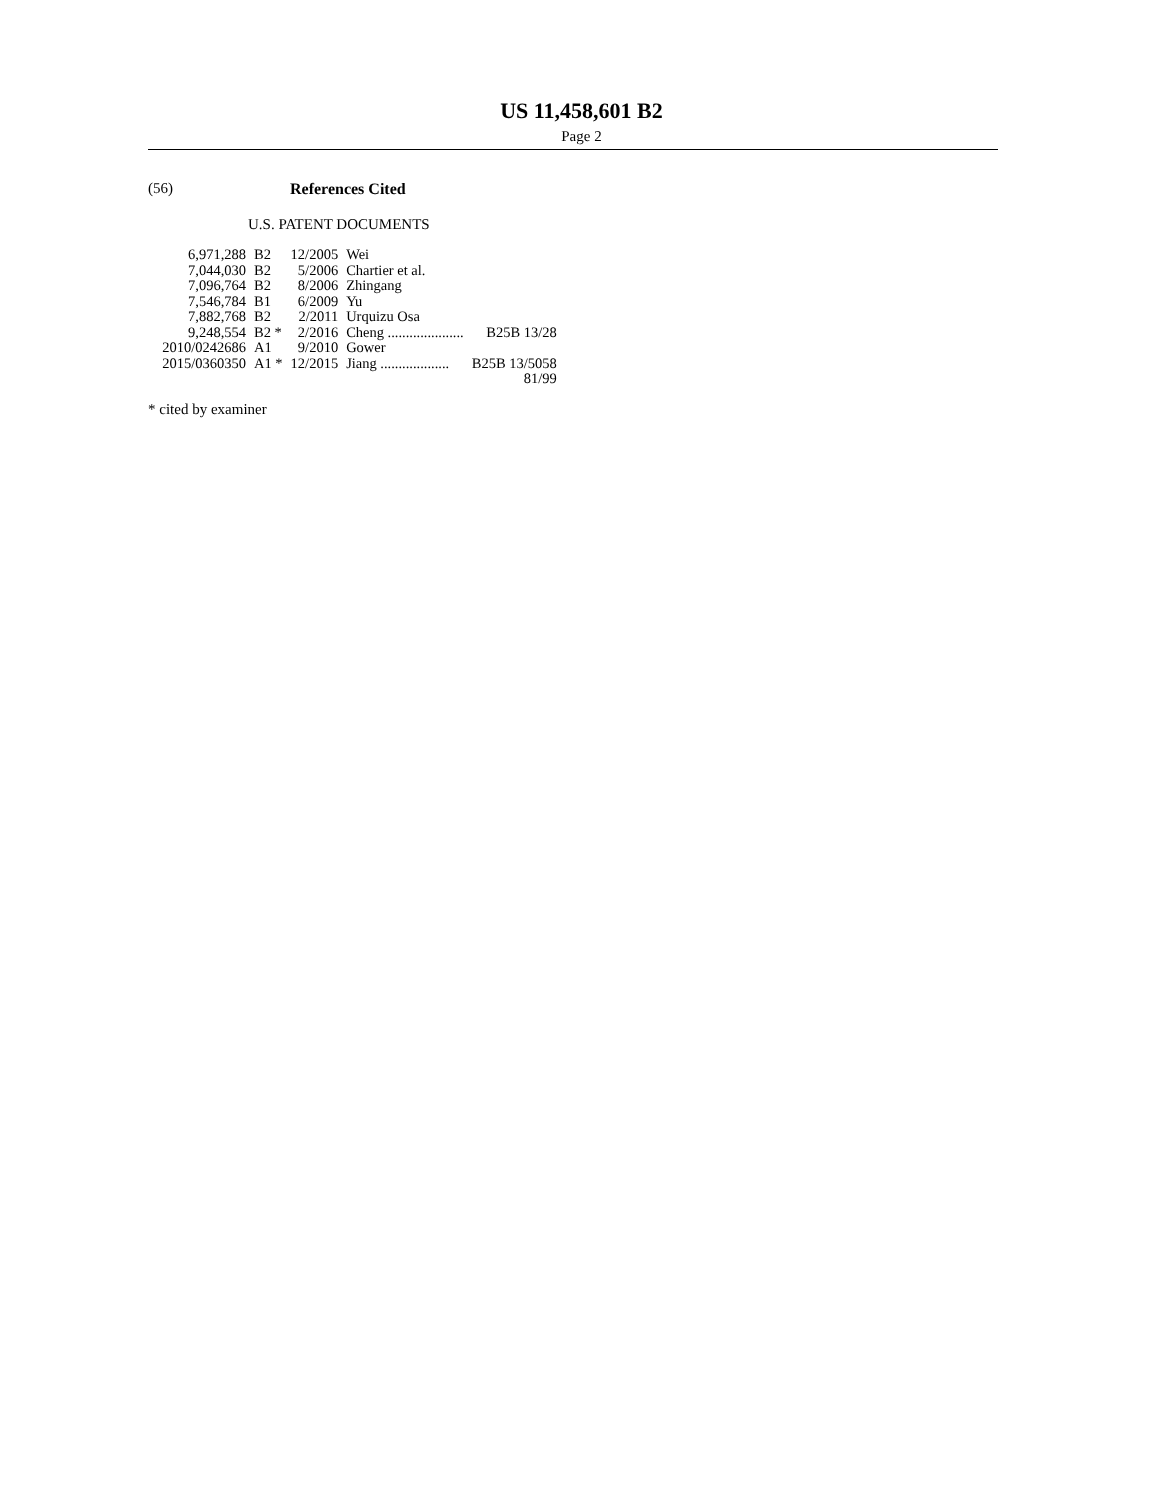US 11,458,601 B2
Page 2
(56) References Cited
U.S. PATENT DOCUMENTS
| 6,971,288 | B2 | 12/2005 | Wei | |
| 7,044,030 | B2 | 5/2006 | Chartier et al. | |
| 7,096,764 | B2 | 8/2006 | Zhingang | |
| 7,546,784 | B1 | 6/2009 | Yu | |
| 7,882,768 | B2 | 2/2011 | Urquizu Osa | |
| 9,248,554 | B2 * | 2/2016 | Cheng ..................... | B25B 13/28 |
| 2010/0242686 | A1 | 9/2010 | Gower | |
| 2015/0360350 | A1 * | 12/2015 | Jiang ................... | B25B 13/5058 81/99 |
* cited by examiner